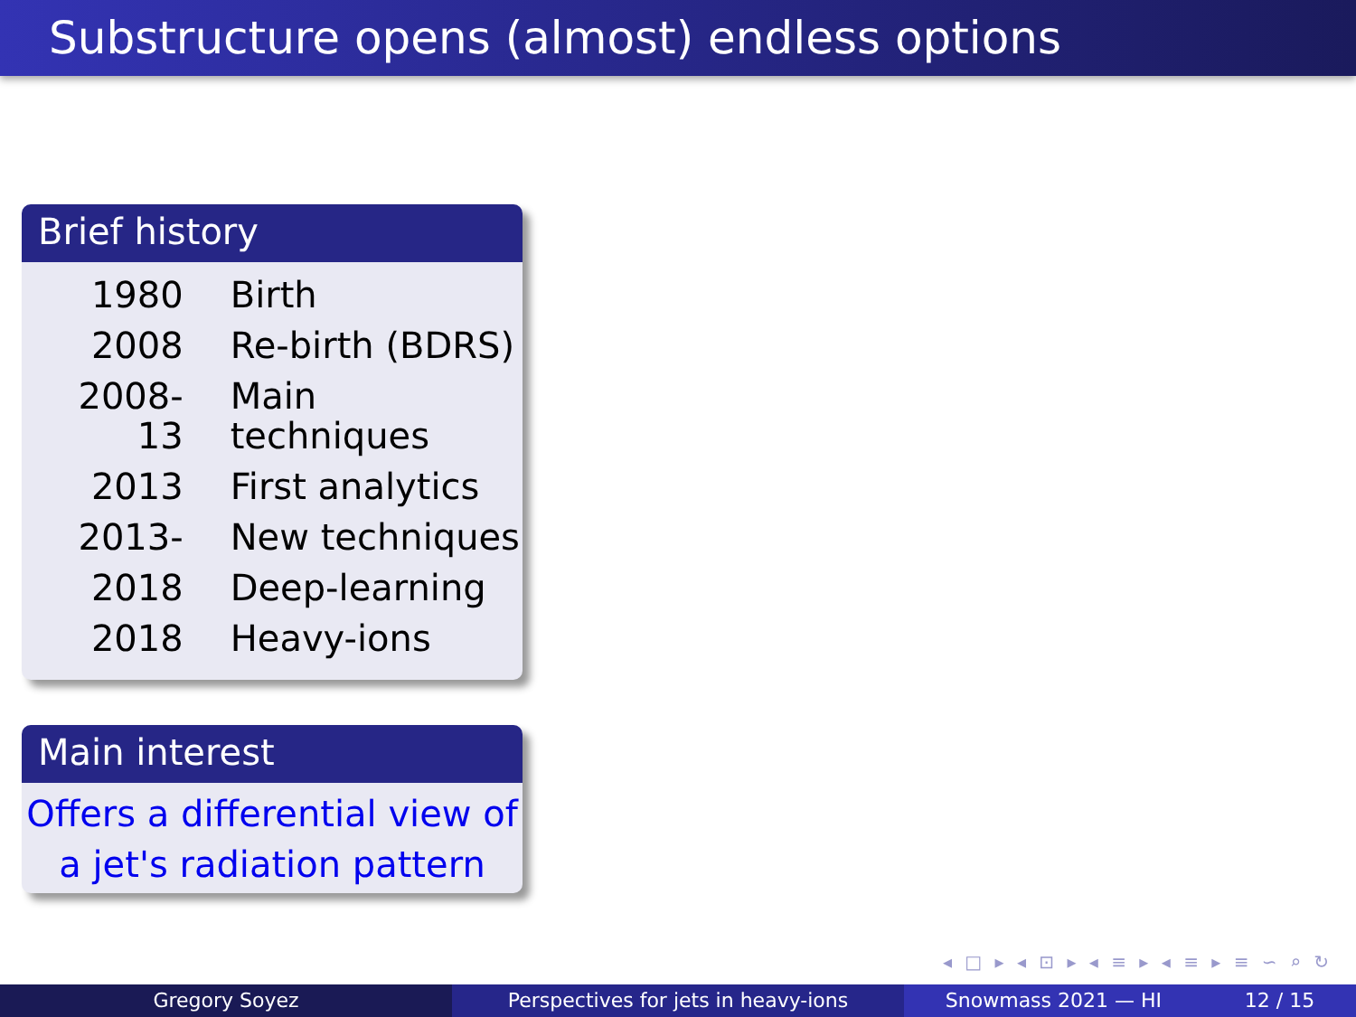Substructure opens (almost) endless options
Brief history
| 1980 | Birth |
| 2008 | Re-birth (BDRS) |
| 2008-13 | Main techniques |
| 2013 | First analytics |
| 2013- | New techniques |
| 2018 | Deep-learning |
| 2018 | Heavy-ions |
Main interest
Offers a differential view of
a jet's radiation pattern
◂ □ ▸ ◂ ⊡ ▸ ◂ ≡ ▸ ◂ ≡ ▸ ≡ ∽ ⌕ ↻
Gregory Soyez Perspectives for jets in heavy-ions
Snowmass 2021 — HI 12 / 15